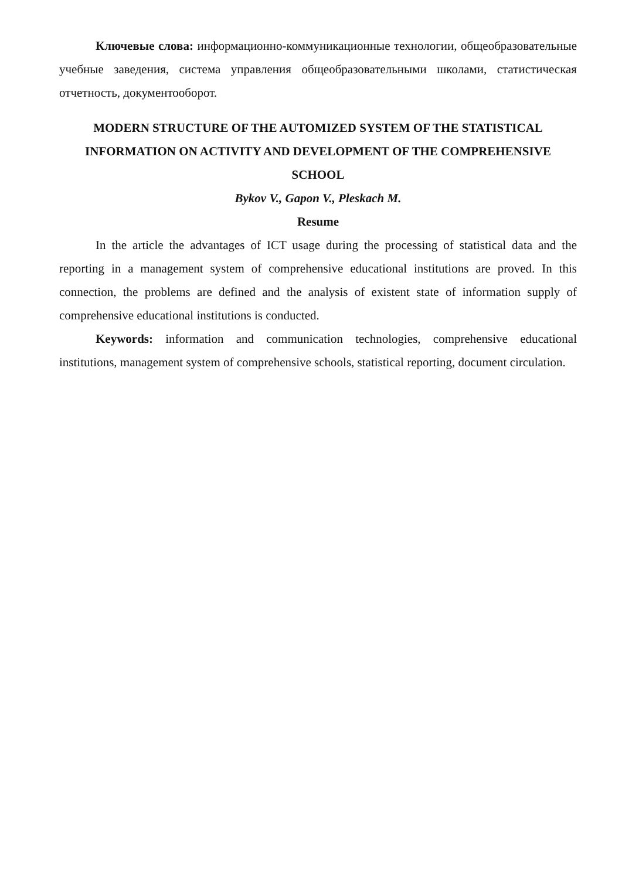Ключевые слова: информационно-коммуникационные технологии, общеобразовательные учебные заведения, система управления общеобразовательными школами, статистическая отчетность, документооборот.
MODERN STRUCTURE OF THE AUTOMIZED SYSTEM OF THE STATISTICAL INFORMATION ON ACTIVITY AND DEVELOPMENT OF THE COMPREHENSIVE SCHOOL
Bykov V., Gapon V., Pleskach M.
Resume
In the article the advantages of ICT usage during the processing of statistical data and the reporting in a management system of comprehensive educational institutions are proved. In this connection, the problems are defined and the analysis of existent state of information supply of comprehensive educational institutions is conducted.
Keywords: information and communication technologies, comprehensive educational institutions, management system of comprehensive schools, statistical reporting, document circulation.